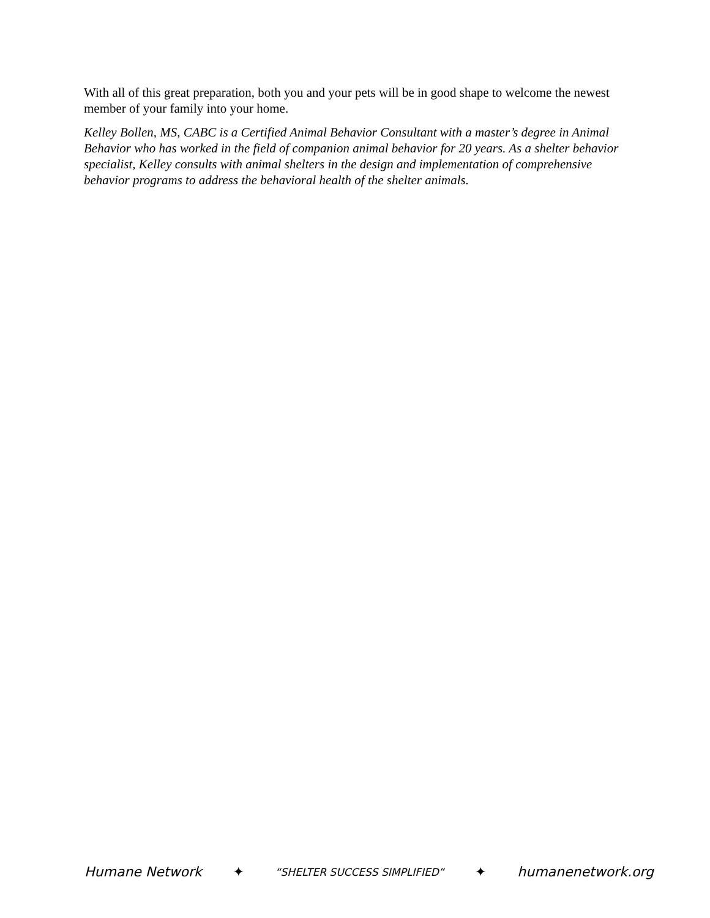With all of this great preparation, both you and your pets will be in good shape to welcome the newest member of your family into your home.
Kelley Bollen, MS, CABC is a Certified Animal Behavior Consultant with a master’s degree in Animal Behavior who has worked in the field of companion animal behavior for 20 years. As a shelter behavior specialist, Kelley consults with animal shelters in the design and implementation of comprehensive behavior programs to address the behavioral health of the shelter animals.
Humane Network ✦ “SHELTER SUCCESS SIMPLIFIED” ✦ humanenetwork.org